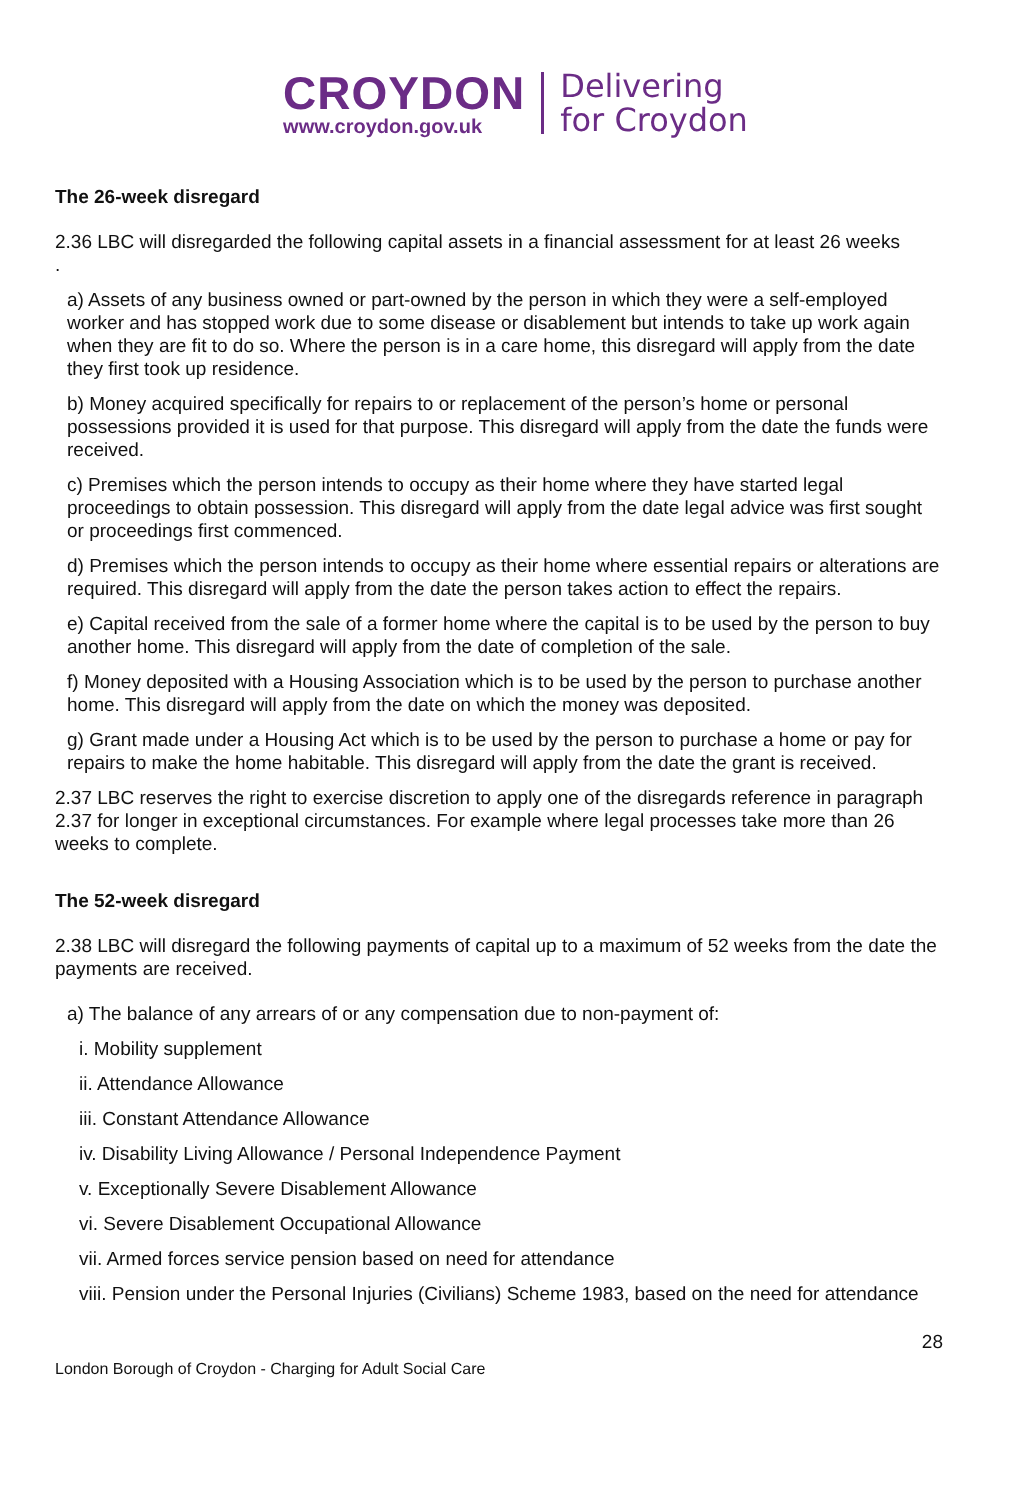CROYDON
www.croydon.gov.uk
Delivering
for Croydon
The 26-week disregard
2.36 LBC will disregarded the following capital assets in a financial assessment for at least 26 weeks
.
a) Assets of any business owned or part-owned by the person in which they were a self-employed worker and has stopped work due to some disease or disablement but intends to take up work again when they are fit to do so. Where the person is in a care home, this disregard will apply from the date they first took up residence.
b) Money acquired specifically for repairs to or replacement of the person’s home or personal possessions provided it is used for that purpose. This disregard will apply from the date the funds were received.
c) Premises which the person intends to occupy as their home where they have started legal proceedings to obtain possession. This disregard will apply from the date legal advice was first sought or proceedings first commenced.
d) Premises which the person intends to occupy as their home where essential repairs or alterations are required. This disregard will apply from the date the person takes action to effect the repairs.
e) Capital received from the sale of a former home where the capital is to be used by the person to buy another home. This disregard will apply from the date of completion of the sale.
f) Money deposited with a Housing Association which is to be used by the person to purchase another home. This disregard will apply from the date on which the money was deposited.
g) Grant made under a Housing Act which is to be used by the person to purchase a home or pay for repairs to make the home habitable. This disregard will apply from the date the grant is received.
2.37 LBC reserves the right to exercise discretion to apply one of the disregards reference in paragraph 2.37 for longer in exceptional circumstances. For example where legal processes take more than 26 weeks to complete.
The 52-week disregard
2.38 LBC will disregard the following payments of capital up to a maximum of 52 weeks from the date the payments are received.
a) The balance of any arrears of or any compensation due to non-payment of:
i. Mobility supplement
ii. Attendance Allowance
iii. Constant Attendance Allowance
iv. Disability Living Allowance / Personal Independence Payment
v. Exceptionally Severe Disablement Allowance
vi. Severe Disablement Occupational Allowance
vii. Armed forces service pension based on need for attendance
viii. Pension under the Personal Injuries (Civilians) Scheme 1983, based on the need for attendance
28
London Borough of Croydon - Charging for Adult Social Care